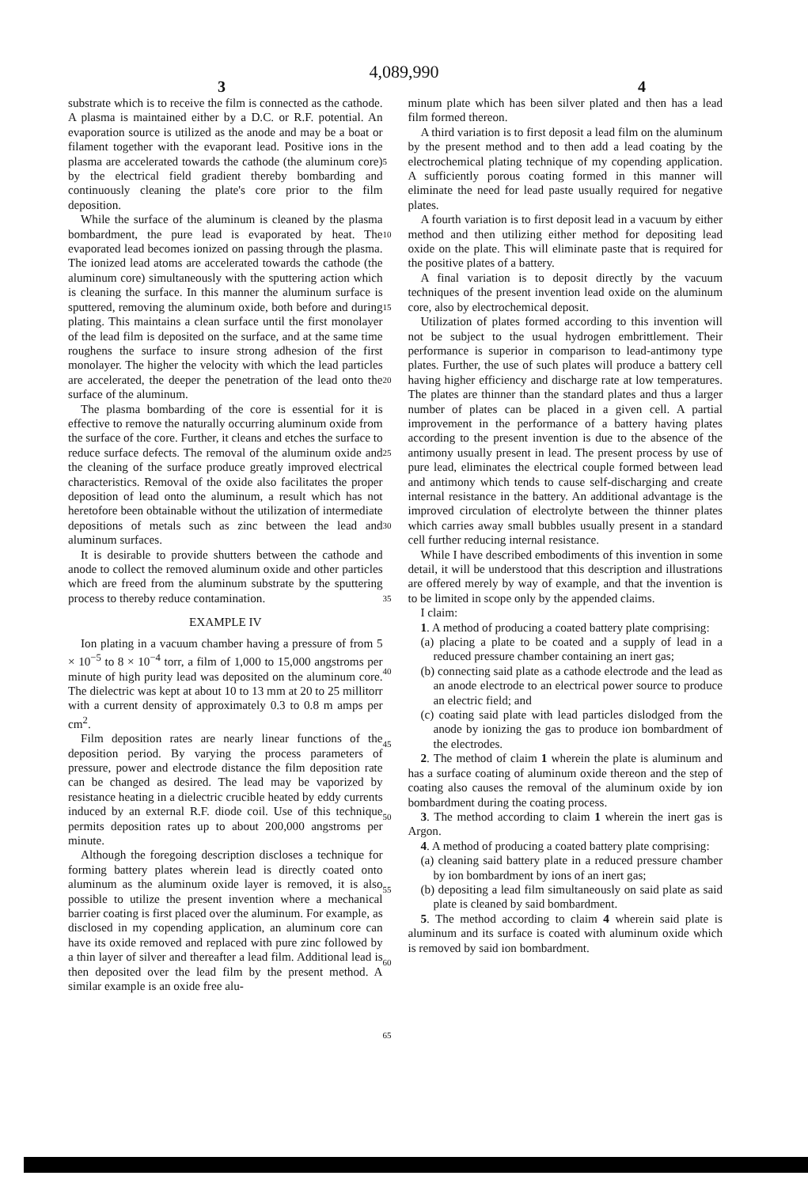4,089,990
3 4
substrate which is to receive the film is connected as the cathode. A plasma is maintained either by a D.C. or R.F. potential. An evaporation source is utilized as the anode and may be a boat or filament together with the evaporant lead. Positive ions in the plasma are accelerated towards the cathode (the aluminum core) by the electrical field gradient thereby bombarding and continuously cleaning the plate's core prior to the film deposition.
While the surface of the aluminum is cleaned by the plasma bombardment, the pure lead is evaporated by heat. The evaporated lead becomes ionized on passing through the plasma. The ionized lead atoms are accelerated towards the cathode (the aluminum core) simultaneously with the sputtering action which is cleaning the surface. In this manner the aluminum surface is sputtered, removing the aluminum oxide, both before and during plating. This maintains a clean surface until the first monolayer of the lead film is deposited on the surface, and at the same time roughens the surface to insure strong adhesion of the first monolayer. The higher the velocity with which the lead particles are accelerated, the deeper the penetration of the lead onto the surface of the aluminum.
The plasma bombarding of the core is essential for it is effective to remove the naturally occurring aluminum oxide from the surface of the core. Further, it cleans and etches the surface to reduce surface defects. The removal of the aluminum oxide and the cleaning of the surface produce greatly improved electrical characteristics. Removal of the oxide also facilitates the proper deposition of lead onto the aluminum, a result which has not heretofore been obtainable without the utilization of intermediate depositions of metals such as zinc between the lead and aluminum surfaces.
It is desirable to provide shutters between the cathode and anode to collect the removed aluminum oxide and other particles which are freed from the aluminum substrate by the sputtering process to thereby reduce contamination.
EXAMPLE IV
Ion plating in a vacuum chamber having a pressure of from 5 × 10<sup>−5</sup> to 8 × 10<sup>−4</sup> torr, a film of 1,000 to 15,000 angstroms per minute of high purity lead was deposited on the aluminum core. The dielectric was kept at about 10 to 13 mm at 20 to 25 millitorr with a current density of approximately 0.3 to 0.8 m amps per cm<sup>2</sup>.
Film deposition rates are nearly linear functions of the deposition period. By varying the process parameters of pressure, power and electrode distance the film deposition rate can be changed as desired. The lead may be vaporized by resistance heating in a dielectric crucible heated by eddy currents induced by an external R.F. diode coil. Use of this technique permits deposition rates up to about 200,000 angstroms per minute.
Although the foregoing description discloses a technique for forming battery plates wherein lead is directly coated onto aluminum as the aluminum oxide layer is removed, it is also possible to utilize the present invention where a mechanical barrier coating is first placed over the aluminum. For example, as disclosed in my copending application, an aluminum core can have its oxide removed and replaced with pure zinc followed by a thin layer of silver and thereafter a lead film. Additional lead is then deposited over the lead film by the present method. A similar example is an oxide free alu-
5
10
15
20
25
30
35
40
45
50
55
60
65
minum plate which has been silver plated and then has a lead film formed thereon.
A third variation is to first deposit a lead film on the aluminum by the present method and to then add a lead coating by the electrochemical plating technique of my copending application. A sufficiently porous coating formed in this manner will eliminate the need for lead paste usually required for negative plates.
A fourth variation is to first deposit lead in a vacuum by either method and then utilizing either method for depositing lead oxide on the plate. This will eliminate paste that is required for the positive plates of a battery.
A final variation is to deposit directly by the vacuum techniques of the present invention lead oxide on the aluminum core, also by electrochemical deposit.
Utilization of plates formed according to this invention will not be subject to the usual hydrogen embrittlement. Their performance is superior in comparison to lead-antimony type plates. Further, the use of such plates will produce a battery cell having higher efficiency and discharge rate at low temperatures. The plates are thinner than the standard plates and thus a larger number of plates can be placed in a given cell. A partial improvement in the performance of a battery having plates according to the present invention is due to the absence of the antimony usually present in lead. The present process by use of pure lead, eliminates the electrical couple formed between lead and antimony which tends to cause self-discharging and create internal resistance in the battery. An additional advantage is the improved circulation of electrolyte between the thinner plates which carries away small bubbles usually present in a standard cell further reducing internal resistance.
While I have described embodiments of this invention in some detail, it will be understood that this description and illustrations are offered merely by way of example, and that the invention is to be limited in scope only by the appended claims.
I claim:
1. A method of producing a coated battery plate comprising:
(a) placing a plate to be coated and a supply of lead in a reduced pressure chamber containing an inert gas;
(b) connecting said plate as a cathode electrode and the lead as an anode electrode to an electrical power source to produce an electric field; and
(c) coating said plate with lead particles dislodged from the anode by ionizing the gas to produce ion bombardment of the electrodes.
2. The method of claim 1 wherein the plate is aluminum and has a surface coating of aluminum oxide thereon and the step of coating also causes the removal of the aluminum oxide by ion bombardment during the coating process.
3. The method according to claim 1 wherein the inert gas is Argon.
4. A method of producing a coated battery plate comprising:
(a) cleaning said battery plate in a reduced pressure chamber by ion bombardment by ions of an inert gas;
(b) depositing a lead film simultaneously on said plate as said plate is cleaned by said bombardment.
5. The method according to claim 4 wherein said plate is aluminum and its surface is coated with aluminum oxide which is removed by said ion bombardment.